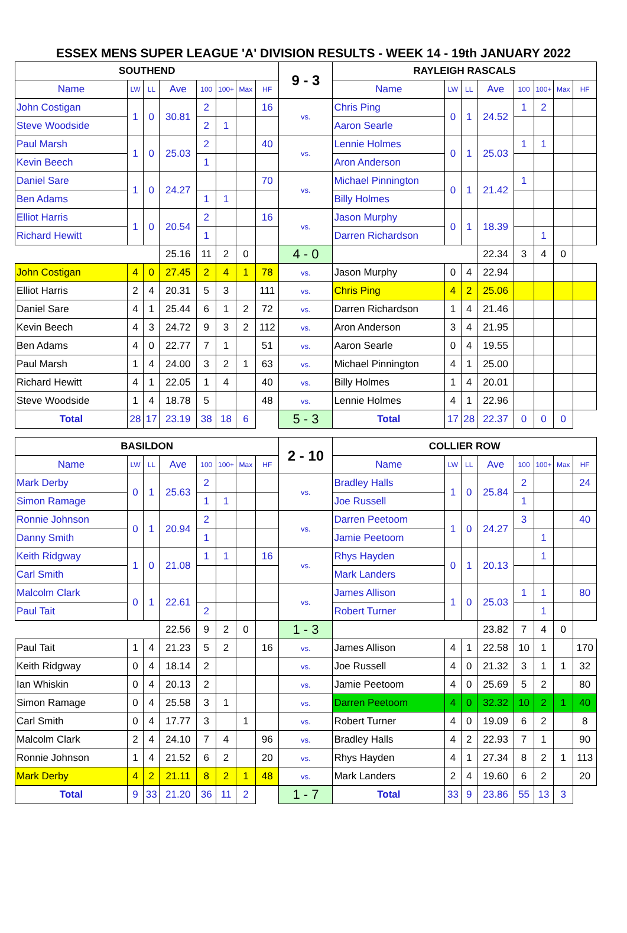ESSEX MENS SUPER LEAGUE 'A' DIVISION RESULTS - WEEK 14 - 19th JANUARY 2022
| SOUTHEND | | | | | | | | 9 - 3 | RAYLEIGH RASCALS | | | | | | | |
| --- | --- | --- | --- | --- | --- | --- | --- | --- | --- | --- | --- | --- | --- | --- | --- | --- |
| Name | LW | LL | Ave | 100 | 100+ | Max | HF | | Name | LW | LL | Ave | 100 | 100+ | Max | HF |
| John Costigan | 1 | 0 | 30.81 | 2 | | | 16 | vs. | Chris Ping | 0 | 1 | 24.52 | 1 | 2 | | |
| Steve Woodside | | | | 2 | 1 | | | | Aaron Searle | | | | | | | |
| Paul Marsh | 1 | 0 | 25.03 | 2 | | | 40 | vs. | Lennie Holmes | 0 | 1 | 25.03 | 1 | 1 | | |
| Kevin Beech | | | | 1 | | | | | Aron Anderson | | | | | | | |
| Daniel Sare | 1 | 0 | 24.27 | | | | 70 | vs. | Michael Pinnington | 0 | 1 | 21.42 | 1 | | | |
| Ben Adams | | | | 1 | 1 | | | | Billy Holmes | | | | | | | |
| Elliot Harris | 1 | 0 | 20.54 | 2 | | | 16 | vs. | Jason Murphy | 0 | 1 | 18.39 | | | | |
| Richard Hewitt | | | | 1 | | | | | Darren Richardson | | | | | 1 | | |
| | | | 25.16 | 11 | 2 | 0 | | 4 - 0 | | | | 22.34 | 3 | 4 | 0 | |
| John Costigan | 4 | 0 | 27.45 | 2 | 4 | 1 | 78 | vs. | Jason Murphy | 0 | 4 | 22.94 | | | | |
| Elliot Harris | 2 | 4 | 20.31 | 5 | 3 | | 111 | vs. | Chris Ping | 4 | 2 | 25.06 | | | | |
| Daniel Sare | 4 | 1 | 25.44 | 6 | 1 | 2 | 72 | vs. | Darren Richardson | 1 | 4 | 21.46 | | | | |
| Kevin Beech | 4 | 3 | 24.72 | 9 | 3 | 2 | 112 | vs. | Aron Anderson | 3 | 4 | 21.95 | | | | |
| Ben Adams | 4 | 0 | 22.77 | 7 | 1 | | 51 | vs. | Aaron Searle | 0 | 4 | 19.55 | | | | |
| Paul Marsh | 1 | 4 | 24.00 | 3 | 2 | 1 | 63 | vs. | Michael Pinnington | 4 | 1 | 25.00 | | | | |
| Richard Hewitt | 4 | 1 | 22.05 | 1 | 4 | | 40 | vs. | Billy Holmes | 1 | 4 | 20.01 | | | | |
| Steve Woodside | 1 | 4 | 18.78 | 5 | | | 48 | vs. | Lennie Holmes | 4 | 1 | 22.96 | | | | |
| Total | 28 | 17 | 23.19 | 38 | 18 | 6 | | 5 - 3 | Total | 17 | 28 | 22.37 | 0 | 0 | 0 | |
| BASILDON | | | | | | | | 2 - 10 | COLLIER ROW | | | | | | | |
| --- | --- | --- | --- | --- | --- | --- | --- | --- | --- | --- | --- | --- | --- | --- | --- | --- |
| Name | LW | LL | Ave | 100 | 100+ | Max | HF | | Name | LW | LL | Ave | 100 | 100+ | Max | HF |
| Mark Derby | 0 | 1 | 25.63 | 2 | | | | vs. | Bradley Halls | 1 | 0 | 25.84 | 2 | | | 24 |
| Simon Ramage | | | | 1 | 1 | | | | Joe Russell | | | | 1 | | | |
| Ronnie Johnson | 0 | 1 | 20.94 | 2 | | | | vs. | Darren Peetoom | 1 | 0 | 24.27 | 3 | | | 40 |
| Danny Smith | | | | 1 | | | | | Jamie Peetoom | | | | | 1 | | |
| Keith Ridgway | 1 | 0 | 21.08 | 1 | 1 | | 16 | vs. | Rhys Hayden | 0 | 1 | 20.13 | | 1 | | |
| Carl Smith | | | | | | | | | Mark Landers | | | | | | | |
| Malcolm Clark | 0 | 1 | 22.61 | | | | | vs. | James Allison | 1 | 0 | 25.03 | 1 | 1 | | 80 |
| Paul Tait | | | | 2 | | | | | Robert Turner | | | | | 1 | | |
| | | | 22.56 | 9 | 2 | 0 | | 1 - 3 | | | | 23.82 | 7 | 4 | 0 | |
| Paul Tait | 1 | 4 | 21.23 | 5 | 2 | | 16 | vs. | James Allison | 4 | 1 | 22.58 | 10 | 1 | | 170 |
| Keith Ridgway | 0 | 4 | 18.14 | 2 | | | | vs. | Joe Russell | 4 | 0 | 21.32 | 3 | 1 | 1 | 32 |
| Ian Whiskin | 0 | 4 | 20.13 | 2 | | | | vs. | Jamie Peetoom | 4 | 0 | 25.69 | 5 | 2 | | 80 |
| Simon Ramage | 0 | 4 | 25.58 | 3 | 1 | | | vs. | Darren Peetoom | 4 | 0 | 32.32 | 10 | 2 | 1 | 40 |
| Carl Smith | 0 | 4 | 17.77 | 3 | | 1 | | vs. | Robert Turner | 4 | 0 | 19.09 | 6 | 2 | | 8 |
| Malcolm Clark | 2 | 4 | 24.10 | 7 | 4 | | 96 | vs. | Bradley Halls | 4 | 2 | 22.93 | 7 | 1 | | 90 |
| Ronnie Johnson | 1 | 4 | 21.52 | 6 | 2 | | 20 | vs. | Rhys Hayden | 4 | 1 | 27.34 | 8 | 2 | 1 | 113 |
| Mark Derby | 4 | 2 | 21.11 | 8 | 2 | 1 | 48 | vs. | Mark Landers | 2 | 4 | 19.60 | 6 | 2 | | 20 |
| Total | 9 | 33 | 21.20 | 36 | 11 | 2 | | 1 - 7 | Total | 33 | 9 | 23.86 | 55 | 13 | 3 | |